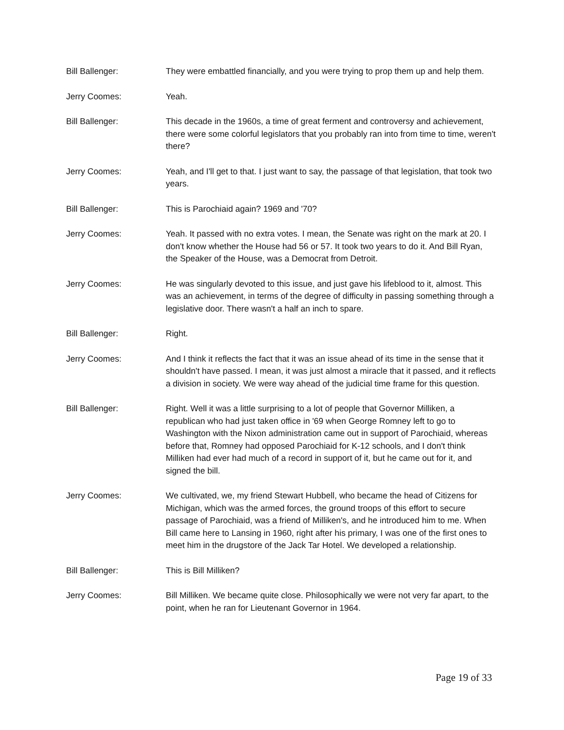Bill Ballenger: They were embattled financially, and you were trying to prop them up and help them.
Jerry Coomes: Yeah.
Bill Ballenger: This decade in the 1960s, a time of great ferment and controversy and achievement, there were some colorful legislators that you probably ran into from time to time, weren't there?
Jerry Coomes: Yeah, and I'll get to that. I just want to say, the passage of that legislation, that took two years.
Bill Ballenger: This is Parochiaid again? 1969 and '70?
Jerry Coomes: Yeah. It passed with no extra votes. I mean, the Senate was right on the mark at 20. I don't know whether the House had 56 or 57. It took two years to do it. And Bill Ryan, the Speaker of the House, was a Democrat from Detroit.
Jerry Coomes: He was singularly devoted to this issue, and just gave his lifeblood to it, almost. This was an achievement, in terms of the degree of difficulty in passing something through a legislative door. There wasn't a half an inch to spare.
Bill Ballenger: Right.
Jerry Coomes: And I think it reflects the fact that it was an issue ahead of its time in the sense that it shouldn't have passed. I mean, it was just almost a miracle that it passed, and it reflects a division in society. We were way ahead of the judicial time frame for this question.
Bill Ballenger: Right. Well it was a little surprising to a lot of people that Governor Milliken, a republican who had just taken office in '69 when George Romney left to go to Washington with the Nixon administration came out in support of Parochiaid, whereas before that, Romney had opposed Parochiaid for K-12 schools, and I don't think Milliken had ever had much of a record in support of it, but he came out for it, and signed the bill.
Jerry Coomes: We cultivated, we, my friend Stewart Hubbell, who became the head of Citizens for Michigan, which was the armed forces, the ground troops of this effort to secure passage of Parochiaid, was a friend of Milliken's, and he introduced him to me. When Bill came here to Lansing in 1960, right after his primary, I was one of the first ones to meet him in the drugstore of the Jack Tar Hotel. We developed a relationship.
Bill Ballenger: This is Bill Milliken?
Jerry Coomes: Bill Milliken. We became quite close. Philosophically we were not very far apart, to the point, when he ran for Lieutenant Governor in 1964.
Page 19 of 33